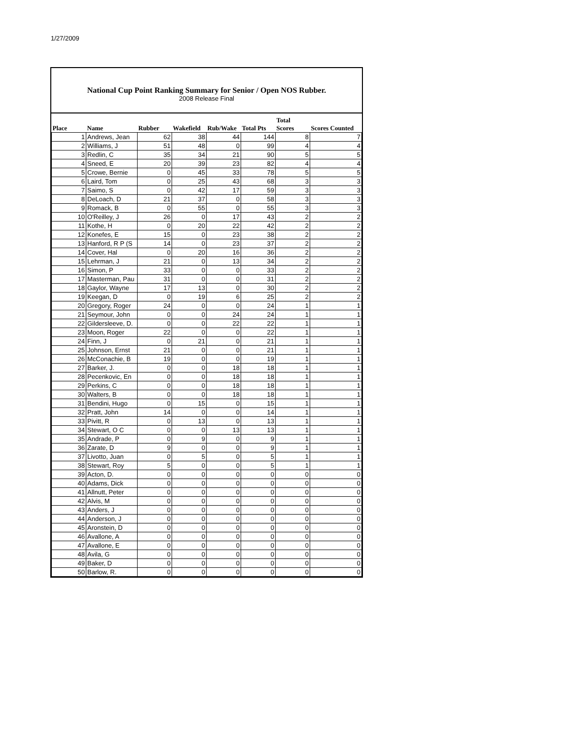1/27/2009
National Cup Point Ranking Summary for Senior / Open NOS Rubber.
2008 Release Final
| Place | Name | Rubber | Wakefield | Rub/Wake | Total Pts | Total Scores | Scores Counted |
| --- | --- | --- | --- | --- | --- | --- | --- |
| 1 | Andrews, Jean | 62 | 38 | 44 | 144 | 8 | 7 |
| 2 | Williams, J | 51 | 48 | 0 | 99 | 4 | 4 |
| 3 | Redlin, C | 35 | 34 | 21 | 90 | 5 | 5 |
| 4 | Sneed, E | 20 | 39 | 23 | 82 | 4 | 4 |
| 5 | Crowe, Bernie | 0 | 45 | 33 | 78 | 5 | 5 |
| 6 | Laird, Tom | 0 | 25 | 43 | 68 | 3 | 3 |
| 7 | Saimo, S | 0 | 42 | 17 | 59 | 3 | 3 |
| 8 | DeLoach, D | 21 | 37 | 0 | 58 | 3 | 3 |
| 9 | Romack, B | 0 | 55 | 0 | 55 | 3 | 3 |
| 10 | O'Reilley, J | 26 | 0 | 17 | 43 | 2 | 2 |
| 11 | Kothe, H | 0 | 20 | 22 | 42 | 2 | 2 |
| 12 | Konefes, E | 15 | 0 | 23 | 38 | 2 | 2 |
| 13 | Hanford, R P (S | 14 | 0 | 23 | 37 | 2 | 2 |
| 14 | Cover, Hal | 0 | 20 | 16 | 36 | 2 | 2 |
| 15 | Lehrman, J | 21 | 0 | 13 | 34 | 2 | 2 |
| 16 | Simon, P | 33 | 0 | 0 | 33 | 2 | 2 |
| 17 | Masterman, Pau | 31 | 0 | 0 | 31 | 2 | 2 |
| 18 | Gaylor, Wayne | 17 | 13 | 0 | 30 | 2 | 2 |
| 19 | Keegan, D | 0 | 19 | 6 | 25 | 2 | 2 |
| 20 | Gregory, Roger | 24 | 0 | 0 | 24 | 1 | 1 |
| 21 | Seymour, John | 0 | 0 | 24 | 24 | 1 | 1 |
| 22 | Gildersleeve, D. | 0 | 0 | 22 | 22 | 1 | 1 |
| 23 | Moon, Roger | 22 | 0 | 0 | 22 | 1 | 1 |
| 24 | Finn, J | 0 | 21 | 0 | 21 | 1 | 1 |
| 25 | Johnson, Ernst | 21 | 0 | 0 | 21 | 1 | 1 |
| 26 | McConachie, B | 19 | 0 | 0 | 19 | 1 | 1 |
| 27 | Barker, J. | 0 | 0 | 18 | 18 | 1 | 1 |
| 28 | Pecenkovic, En | 0 | 0 | 18 | 18 | 1 | 1 |
| 29 | Perkins, C | 0 | 0 | 18 | 18 | 1 | 1 |
| 30 | Walters, B | 0 | 0 | 18 | 18 | 1 | 1 |
| 31 | Bendini, Hugo | 0 | 15 | 0 | 15 | 1 | 1 |
| 32 | Pratt, John | 14 | 0 | 0 | 14 | 1 | 1 |
| 33 | Pivitt, R | 0 | 13 | 0 | 13 | 1 | 1 |
| 34 | Stewart, O C | 0 | 0 | 13 | 13 | 1 | 1 |
| 35 | Andrade, P | 0 | 9 | 0 | 9 | 1 | 1 |
| 36 | Zarate, D | 9 | 0 | 0 | 9 | 1 | 1 |
| 37 | Livotto, Juan | 0 | 5 | 0 | 5 | 1 | 1 |
| 38 | Stewart, Roy | 5 | 0 | 0 | 5 | 1 | 1 |
| 39 | Acton, D. | 0 | 0 | 0 | 0 | 0 | 0 |
| 40 | Adams, Dick | 0 | 0 | 0 | 0 | 0 | 0 |
| 41 | Allnutt, Peter | 0 | 0 | 0 | 0 | 0 | 0 |
| 42 | Alvis, M | 0 | 0 | 0 | 0 | 0 | 0 |
| 43 | Anders, J | 0 | 0 | 0 | 0 | 0 | 0 |
| 44 | Anderson, J | 0 | 0 | 0 | 0 | 0 | 0 |
| 45 | Aronstein, D | 0 | 0 | 0 | 0 | 0 | 0 |
| 46 | Avallone, A | 0 | 0 | 0 | 0 | 0 | 0 |
| 47 | Avallone, E | 0 | 0 | 0 | 0 | 0 | 0 |
| 48 | Avila, G | 0 | 0 | 0 | 0 | 0 | 0 |
| 49 | Baker, D | 0 | 0 | 0 | 0 | 0 | 0 |
| 50 | Barlow, R. | 0 | 0 | 0 | 0 | 0 | 0 |